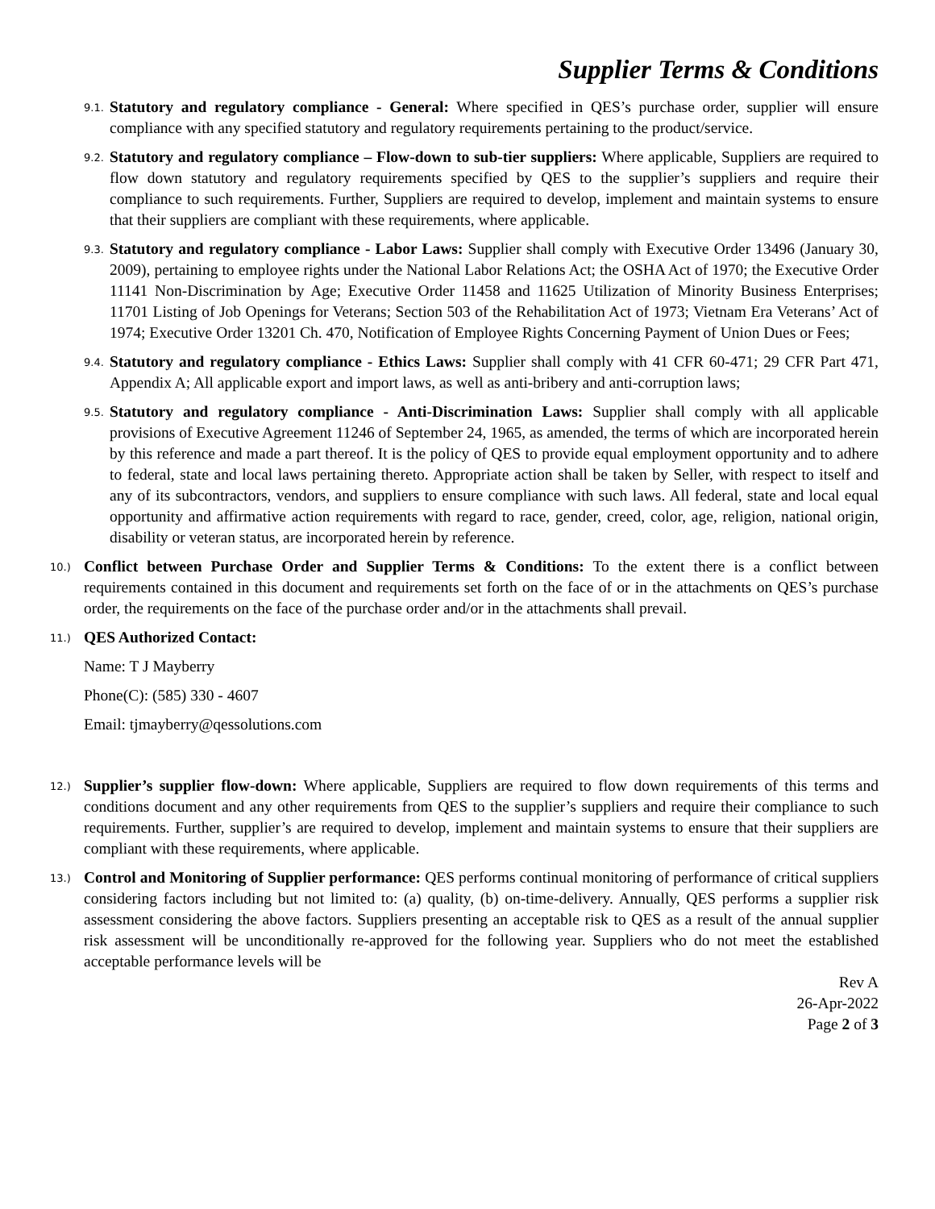Supplier Terms & Conditions
9.1.
Statutory and regulatory compliance - General: Where specified in QES’s purchase order, supplier will ensure compliance with any specified statutory and regulatory requirements pertaining to the product/service.
9.2.
Statutory and regulatory compliance – Flow-down to sub-tier suppliers: Where applicable, Suppliers are required to flow down statutory and regulatory requirements specified by QES to the supplier’s suppliers and require their compliance to such requirements. Further, Suppliers are required to develop, implement and maintain systems to ensure that their suppliers are compliant with these requirements, where applicable.
9.3.
Statutory and regulatory compliance - Labor Laws: Supplier shall comply with Executive Order 13496 (January 30, 2009), pertaining to employee rights under the National Labor Relations Act; the OSHA Act of 1970; the Executive Order 11141 Non-Discrimination by Age; Executive Order 11458 and 11625 Utilization of Minority Business Enterprises; 11701 Listing of Job Openings for Veterans; Section 503 of the Rehabilitation Act of 1973; Vietnam Era Veterans’ Act of 1974; Executive Order 13201 Ch. 470, Notification of Employee Rights Concerning Payment of Union Dues or Fees;
9.4.
Statutory and regulatory compliance - Ethics Laws: Supplier shall comply with 41 CFR 60-471; 29 CFR Part 471, Appendix A; All applicable export and import laws, as well as anti-bribery and anti-corruption laws;
9.5.
Statutory and regulatory compliance - Anti-Discrimination Laws: Supplier shall comply with all applicable provisions of Executive Agreement 11246 of September 24, 1965, as amended, the terms of which are incorporated herein by this reference and made a part thereof. It is the policy of QES to provide equal employment opportunity and to adhere to federal, state and local laws pertaining thereto. Appropriate action shall be taken by Seller, with respect to itself and any of its subcontractors, vendors, and suppliers to ensure compliance with such laws. All federal, state and local equal opportunity and affirmative action requirements with regard to race, gender, creed, color, age, religion, national origin, disability or veteran status, are incorporated herein by reference.
10.)
Conflict between Purchase Order and Supplier Terms & Conditions: To the extent there is a conflict between requirements contained in this document and requirements set forth on the face of or in the attachments on QES’s purchase order, the requirements on the face of the purchase order and/or in the attachments shall prevail.
11.)
QES Authorized Contact:
Name: T J Mayberry
Phone(C): (585) 330 - 4607
Email: tjmayberry@qessolutions.com
12.)
Supplier’s supplier flow-down: Where applicable, Suppliers are required to flow down requirements of this terms and conditions document and any other requirements from QES to the supplier’s suppliers and require their compliance to such requirements. Further, supplier’s are required to develop, implement and maintain systems to ensure that their suppliers are compliant with these requirements, where applicable.
13.)
Control and Monitoring of Supplier performance: QES performs continual monitoring of performance of critical suppliers considering factors including but not limited to: (a) quality, (b) on-time-delivery. Annually, QES performs a supplier risk assessment considering the above factors. Suppliers presenting an acceptable risk to QES as a result of the annual supplier risk assessment will be unconditionally re-approved for the following year. Suppliers who do not meet the established acceptable performance levels will be
Rev A
26-Apr-2022
Page 2 of 3